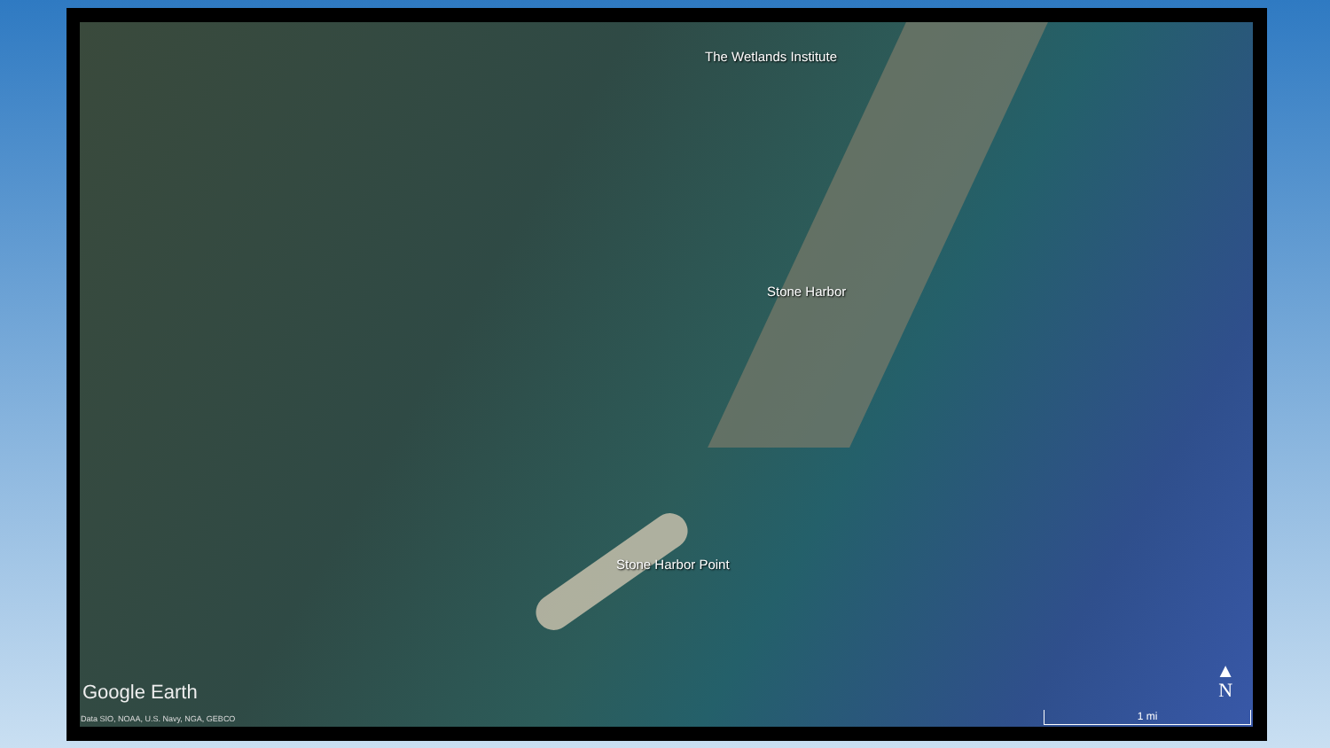The Wetlands Institute
Stone Harbor
Stone Harbor Point
Google Earth
Data SIO, NOAA, U.S. Navy, NGA, GEBCO
▲
N
1 mi